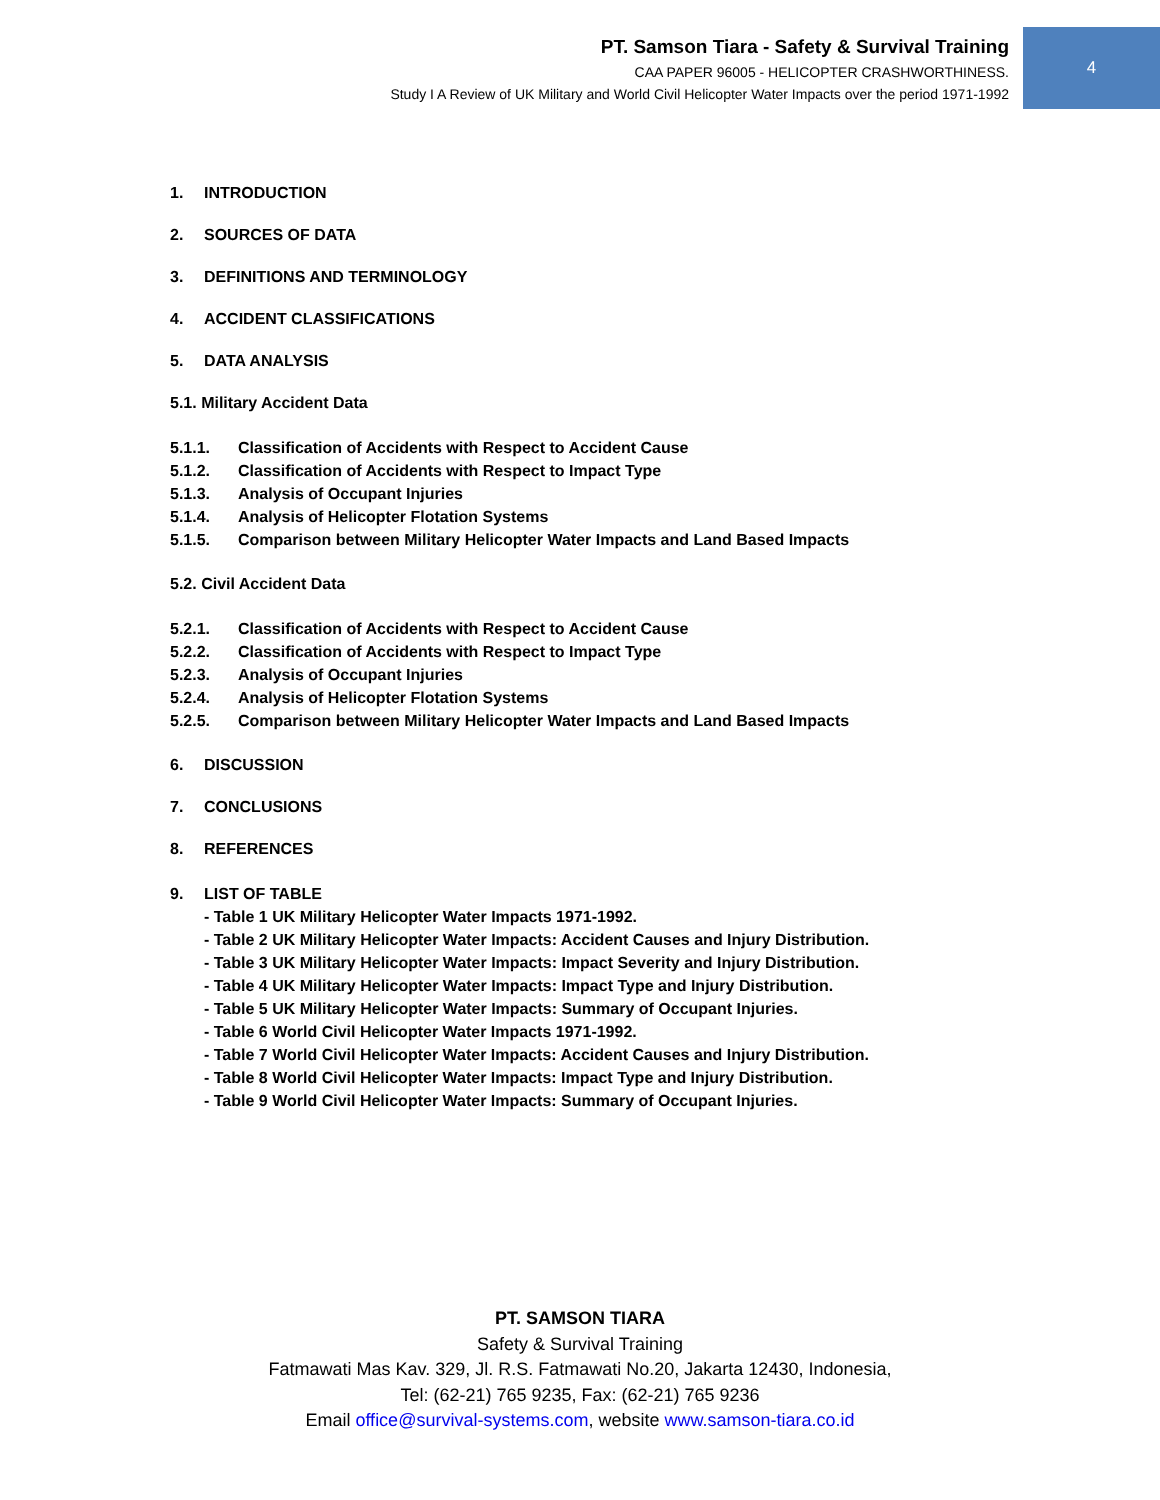4
PT. Samson Tiara - Safety & Survival Training
CAA PAPER 96005 - HELICOPTER CRASHWORTHINESS.
Study I A Review of UK Military and World Civil Helicopter Water Impacts over the period 1971-1992
1. INTRODUCTION
2. SOURCES OF DATA
3. DEFINITIONS AND TERMINOLOGY
4. ACCIDENT CLASSIFICATIONS
5. DATA ANALYSIS
5.1. Military Accident Data
5.1.1. Classification of Accidents with Respect to Accident Cause
5.1.2. Classification of Accidents with Respect to Impact Type
5.1.3. Analysis of Occupant Injuries
5.1.4. Analysis of Helicopter Flotation Systems
5.1.5. Comparison between Military Helicopter Water Impacts and Land Based Impacts
5.2. Civil Accident Data
5.2.1. Classification of Accidents with Respect to Accident Cause
5.2.2. Classification of Accidents with Respect to Impact Type
5.2.3. Analysis of Occupant Injuries
5.2.4. Analysis of Helicopter Flotation Systems
5.2.5. Comparison between Military Helicopter Water Impacts and Land Based Impacts
6. DISCUSSION
7. CONCLUSIONS
8. REFERENCES
9. LIST OF TABLE
- Table 1 UK Military Helicopter Water Impacts 1971-1992.
- Table 2 UK Military Helicopter Water Impacts: Accident Causes and Injury Distribution.
- Table 3 UK Military Helicopter Water Impacts: Impact Severity and Injury Distribution.
- Table 4 UK Military Helicopter Water Impacts: Impact Type and Injury Distribution.
- Table 5 UK Military Helicopter Water Impacts: Summary of Occupant Injuries.
- Table 6 World Civil Helicopter Water Impacts 1971-1992.
- Table 7 World Civil Helicopter Water Impacts: Accident Causes and Injury Distribution.
- Table 8 World Civil Helicopter Water Impacts: Impact Type and Injury Distribution.
- Table 9 World Civil Helicopter Water Impacts: Summary of Occupant Injuries.
PT. SAMSON TIARA
Safety & Survival Training
Fatmawati Mas Kav. 329, Jl. R.S. Fatmawati No.20, Jakarta 12430, Indonesia,
Tel: (62-21) 765 9235, Fax: (62-21) 765 9236
Email office@survival-systems.com, website www.samson-tiara.co.id